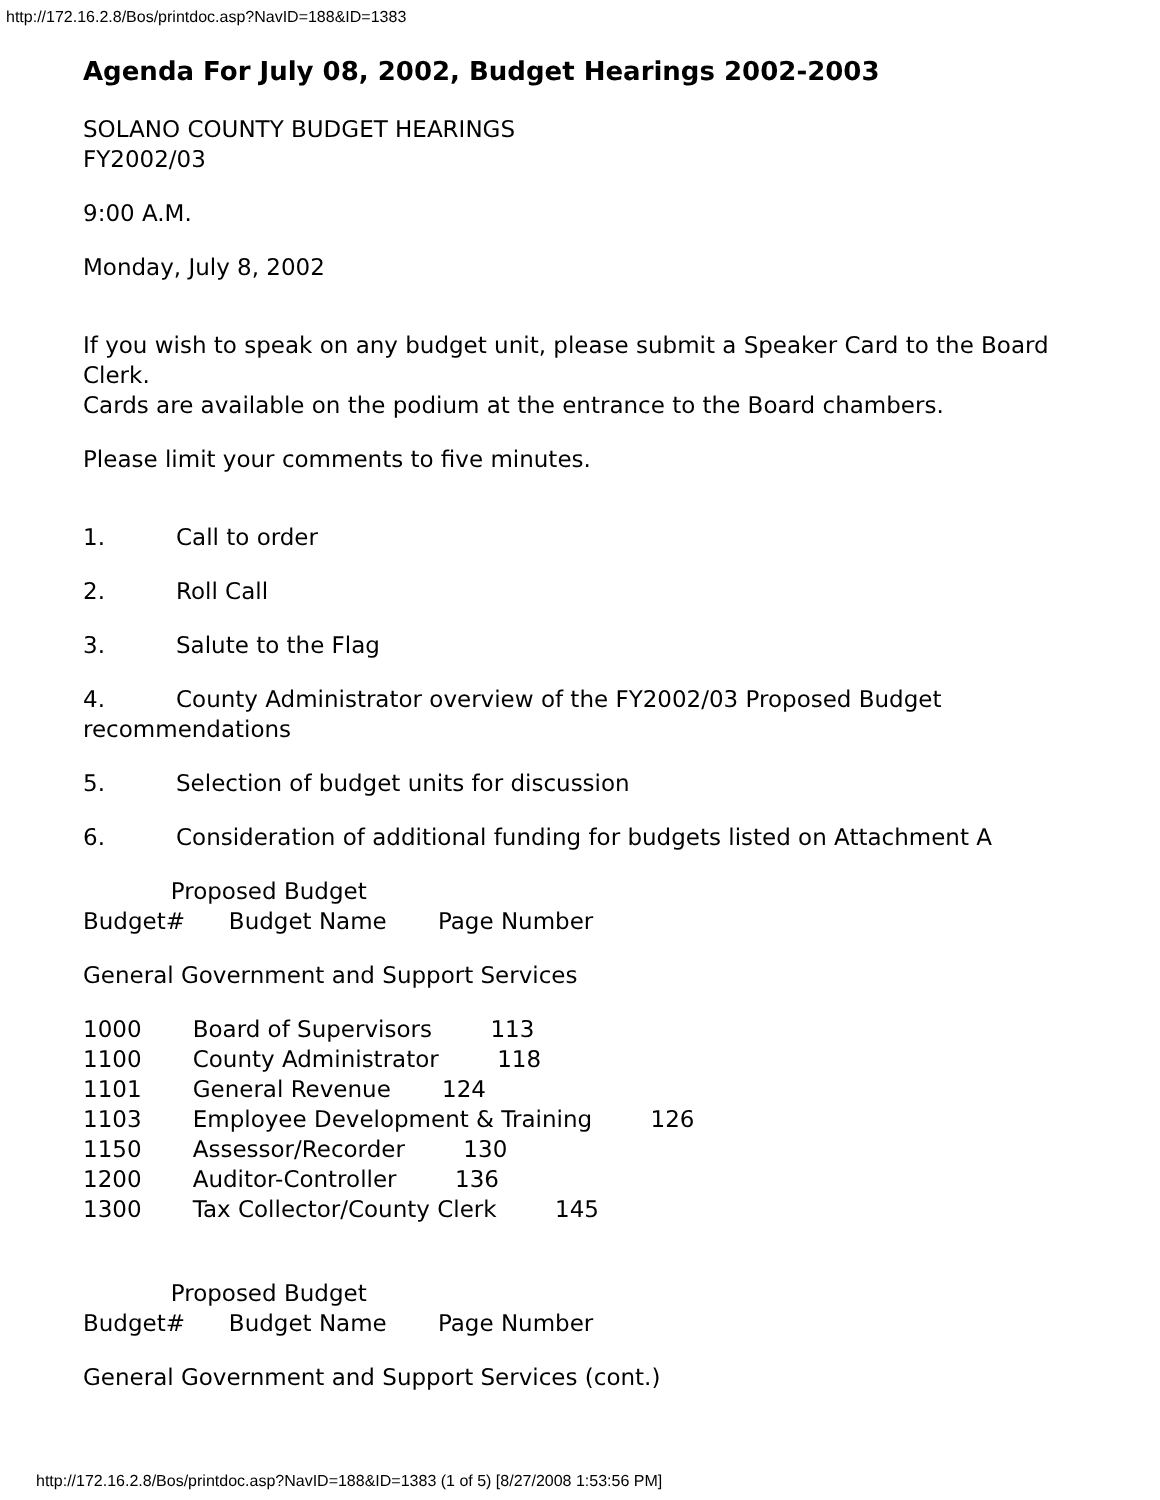http://172.16.2.8/Bos/printdoc.asp?NavID=188&ID=1383
Agenda For July 08, 2002, Budget Hearings 2002-2003
SOLANO COUNTY BUDGET HEARINGS
FY2002/03
9:00 A.M.
Monday, July 8, 2002
If you wish to speak on any budget unit, please submit a Speaker Card to the Board Clerk.
Cards are available on the podium at the entrance to the Board chambers.
Please limit your comments to five minutes.
1. Call to order
2. Roll Call
3. Salute to the Flag
4. County Administrator overview of the FY2002/03 Proposed Budget recommendations
5. Selection of budget units for discussion
6. Consideration of additional funding for budgets listed on Attachment A
            Proposed Budget
Budget#      Budget Name       Page Number
General Government and Support Services
1000       Board of Supervisors        113
1100       County Administrator        118
1101       General Revenue       124
1103       Employee Development & Training        126
1150       Assessor/Recorder        130
1200       Auditor-Controller        136
1300       Tax Collector/County Clerk        145
            Proposed Budget
Budget#      Budget Name       Page Number
General Government and Support Services (cont.)
http://172.16.2.8/Bos/printdoc.asp?NavID=188&ID=1383 (1 of 5) [8/27/2008 1:53:56 PM]